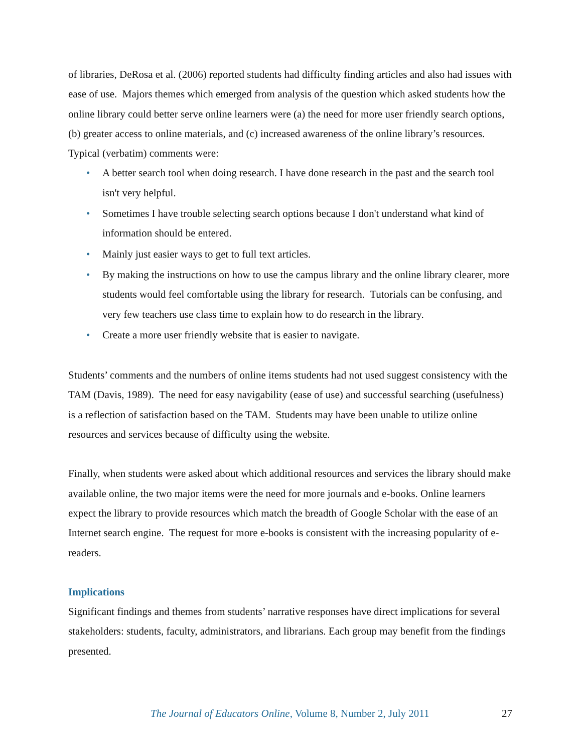of libraries, DeRosa et al. (2006) reported students had difficulty finding articles and also had issues with ease of use. Majors themes which emerged from analysis of the question which asked students how the online library could better serve online learners were (a) the need for more user friendly search options, (b) greater access to online materials, and (c) increased awareness of the online library’s resources. Typical (verbatim) comments were:
• A better search tool when doing research. I have done research in the past and the search tool isn't very helpful.
• Sometimes I have trouble selecting search options because I don't understand what kind of information should be entered.
• Mainly just easier ways to get to full text articles.
• By making the instructions on how to use the campus library and the online library clearer, more students would feel comfortable using the library for research. Tutorials can be confusing, and very few teachers use class time to explain how to do research in the library.
• Create a more user friendly website that is easier to navigate.
Students’ comments and the numbers of online items students had not used suggest consistency with the TAM (Davis, 1989). The need for easy navigability (ease of use) and successful searching (usefulness) is a reflection of satisfaction based on the TAM. Students may have been unable to utilize online resources and services because of difficulty using the website.
Finally, when students were asked about which additional resources and services the library should make available online, the two major items were the need for more journals and e-books. Online learners expect the library to provide resources which match the breadth of Google Scholar with the ease of an Internet search engine. The request for more e-books is consistent with the increasing popularity of e-readers.
Implications
Significant findings and themes from students’ narrative responses have direct implications for several stakeholders: students, faculty, administrators, and librarians. Each group may benefit from the findings presented.
The Journal of Educators Online, Volume 8, Number 2, July 2011 27